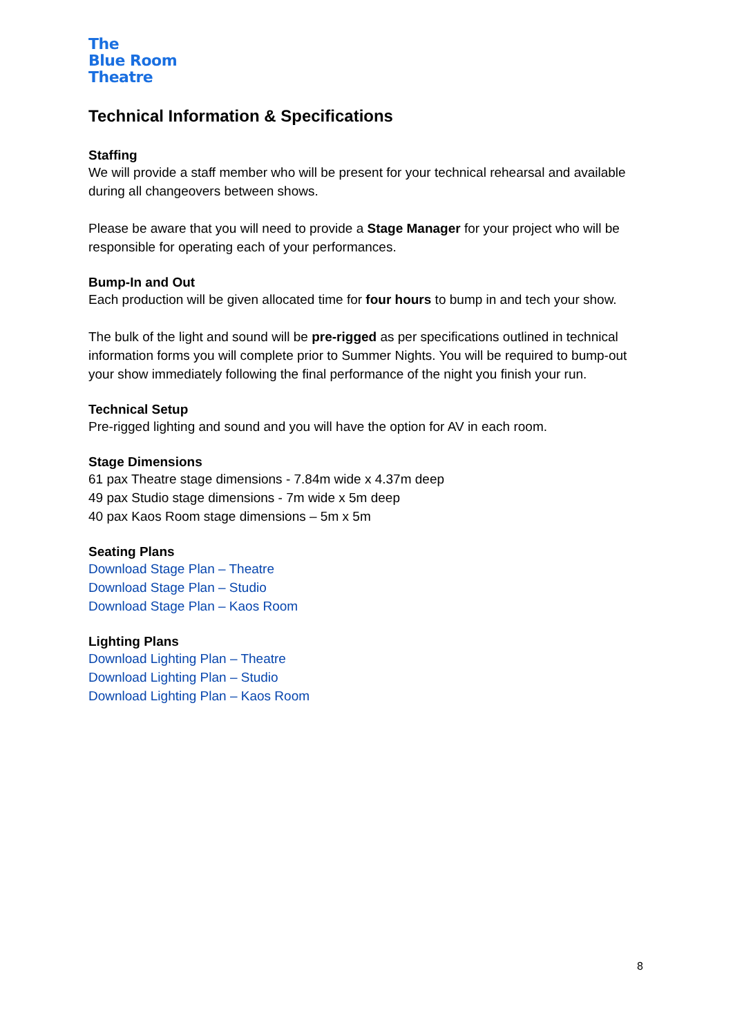The
Blue Room
Theatre
Technical Information & Specifications
Staffing
We will provide a staff member who will be present for your technical rehearsal and available during all changeovers between shows.
Please be aware that you will need to provide a Stage Manager for your project who will be responsible for operating each of your performances.
Bump-In and Out
Each production will be given allocated time for four hours to bump in and tech your show.
The bulk of the light and sound will be pre-rigged as per specifications outlined in technical information forms you will complete prior to Summer Nights. You will be required to bump-out your show immediately following the final performance of the night you finish your run.
Technical Setup
Pre-rigged lighting and sound and you will have the option for AV in each room.
Stage Dimensions
61 pax Theatre stage dimensions - 7.84m wide x 4.37m deep
49 pax Studio stage dimensions - 7m wide x 5m deep
40 pax Kaos Room stage dimensions – 5m x 5m
Seating Plans
Download Stage Plan – Theatre
Download Stage Plan – Studio
Download Stage Plan – Kaos Room
Lighting Plans
Download Lighting Plan – Theatre
Download Lighting Plan – Studio
Download Lighting Plan – Kaos Room
8